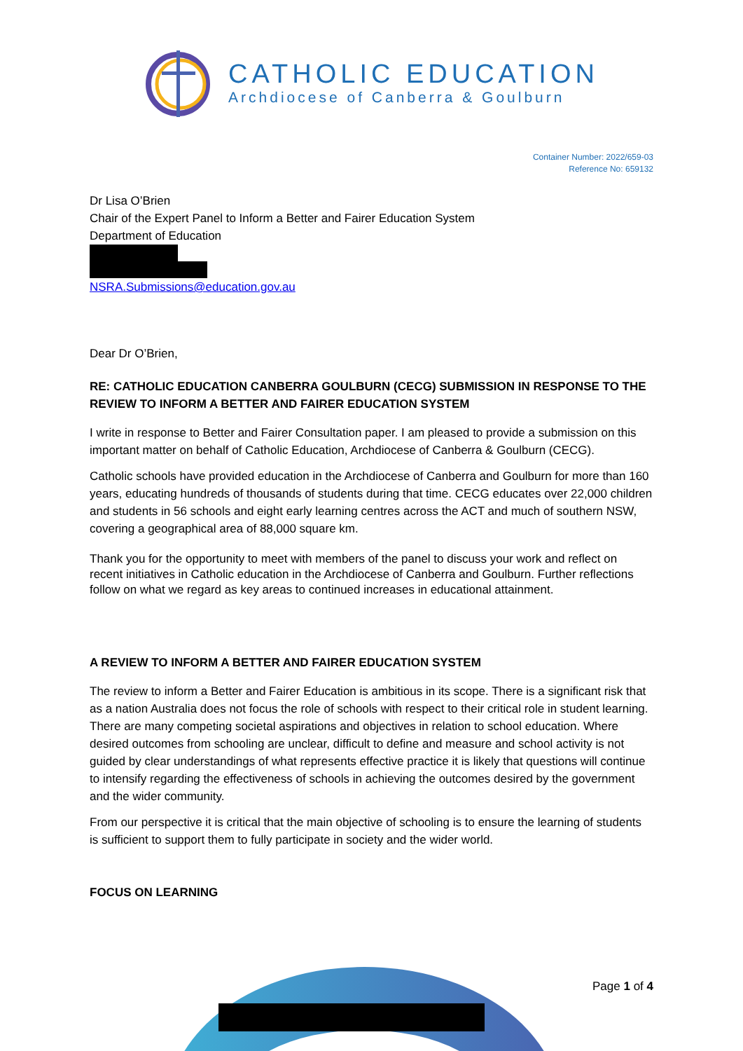CATHOLIC EDUCATION
Archdiocese of Canberra & Goulburn
Container Number: 2022/659-03
Reference No: 659132
Dr Lisa O’Brien
Chair of the Expert Panel to Inform a Better and Fairer Education System
Department of Education
NSRA.Submissions@education.gov.au
Dear Dr O’Brien,
RE: CATHOLIC EDUCATION CANBERRA GOULBURN (CECG) SUBMISSION IN RESPONSE TO THE REVIEW TO INFORM A BETTER AND FAIRER EDUCATION SYSTEM
I write in response to Better and Fairer Consultation paper. I am pleased to provide a submission on this important matter on behalf of Catholic Education, Archdiocese of Canberra & Goulburn (CECG).
Catholic schools have provided education in the Archdiocese of Canberra and Goulburn for more than 160 years, educating hundreds of thousands of students during that time. CECG educates over 22,000 children and students in 56 schools and eight early learning centres across the ACT and much of southern NSW, covering a geographical area of 88,000 square km.
Thank you for the opportunity to meet with members of the panel to discuss your work and reflect on recent initiatives in Catholic education in the Archdiocese of Canberra and Goulburn. Further reflections follow on what we regard as key areas to continued increases in educational attainment.
A REVIEW TO INFORM A BETTER AND FAIRER EDUCATION SYSTEM
The review to inform a Better and Fairer Education is ambitious in its scope. There is a significant risk that as a nation Australia does not focus the role of schools with respect to their critical role in student learning. There are many competing societal aspirations and objectives in relation to school education. Where desired outcomes from schooling are unclear, difficult to define and measure and school activity is not guided by clear understandings of what represents effective practice it is likely that questions will continue to intensify regarding the effectiveness of schools in achieving the outcomes desired by the government and the wider community.
From our perspective it is critical that the main objective of schooling is to ensure the learning of students is sufficient to support them to fully participate in society and the wider world.
FOCUS ON LEARNING
Page 1 of 4